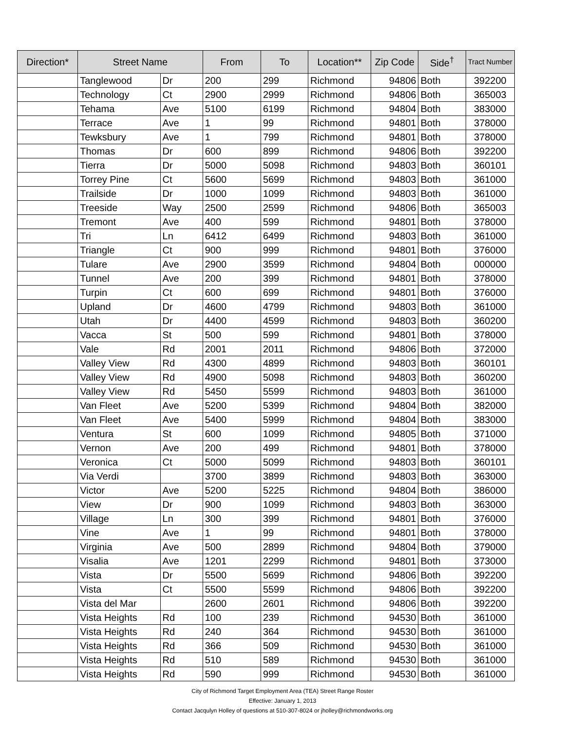| Direction* | Street Name | | From | To | Location** | Zip Code | Side<sup>†</sup> | Tract Number |
| --- | --- | --- | --- | --- | --- | --- | --- | --- |
| | Tanglewood | Dr | 200 | 299 | Richmond | 94806 | Both | 392200 |
| | Technology | Ct | 2900 | 2999 | Richmond | 94806 | Both | 365003 |
| | Tehama | Ave | 5100 | 6199 | Richmond | 94804 | Both | 383000 |
| | Terrace | Ave | 1 | 99 | Richmond | 94801 | Both | 378000 |
| | Tewksbury | Ave | 1 | 799 | Richmond | 94801 | Both | 378000 |
| | Thomas | Dr | 600 | 899 | Richmond | 94806 | Both | 392200 |
| | Tierra | Dr | 5000 | 5098 | Richmond | 94803 | Both | 360101 |
| | Torrey Pine | Ct | 5600 | 5699 | Richmond | 94803 | Both | 361000 |
| | Trailside | Dr | 1000 | 1099 | Richmond | 94803 | Both | 361000 |
| | Treeside | Way | 2500 | 2599 | Richmond | 94806 | Both | 365003 |
| | Tremont | Ave | 400 | 599 | Richmond | 94801 | Both | 378000 |
| | Tri | Ln | 6412 | 6499 | Richmond | 94803 | Both | 361000 |
| | Triangle | Ct | 900 | 999 | Richmond | 94801 | Both | 376000 |
| | Tulare | Ave | 2900 | 3599 | Richmond | 94804 | Both | 000000 |
| | Tunnel | Ave | 200 | 399 | Richmond | 94801 | Both | 378000 |
| | Turpin | Ct | 600 | 699 | Richmond | 94801 | Both | 376000 |
| | Upland | Dr | 4600 | 4799 | Richmond | 94803 | Both | 361000 |
| | Utah | Dr | 4400 | 4599 | Richmond | 94803 | Both | 360200 |
| | Vacca | St | 500 | 599 | Richmond | 94801 | Both | 378000 |
| | Vale | Rd | 2001 | 2011 | Richmond | 94806 | Both | 372000 |
| | Valley View | Rd | 4300 | 4899 | Richmond | 94803 | Both | 360101 |
| | Valley View | Rd | 4900 | 5098 | Richmond | 94803 | Both | 360200 |
| | Valley View | Rd | 5450 | 5599 | Richmond | 94803 | Both | 361000 |
| | Van Fleet | Ave | 5200 | 5399 | Richmond | 94804 | Both | 382000 |
| | Van Fleet | Ave | 5400 | 5999 | Richmond | 94804 | Both | 383000 |
| | Ventura | St | 600 | 1099 | Richmond | 94805 | Both | 371000 |
| | Vernon | Ave | 200 | 499 | Richmond | 94801 | Both | 378000 |
| | Veronica | Ct | 5000 | 5099 | Richmond | 94803 | Both | 360101 |
| | Via Verdi | | 3700 | 3899 | Richmond | 94803 | Both | 363000 |
| | Victor | Ave | 5200 | 5225 | Richmond | 94804 | Both | 386000 |
| | View | Dr | 900 | 1099 | Richmond | 94803 | Both | 363000 |
| | Village | Ln | 300 | 399 | Richmond | 94801 | Both | 376000 |
| | Vine | Ave | 1 | 99 | Richmond | 94801 | Both | 378000 |
| | Virginia | Ave | 500 | 2899 | Richmond | 94804 | Both | 379000 |
| | Visalia | Ave | 1201 | 2299 | Richmond | 94801 | Both | 373000 |
| | Vista | Dr | 5500 | 5699 | Richmond | 94806 | Both | 392200 |
| | Vista | Ct | 5500 | 5599 | Richmond | 94806 | Both | 392200 |
| | Vista del Mar | | 2600 | 2601 | Richmond | 94806 | Both | 392200 |
| | Vista Heights | Rd | 100 | 239 | Richmond | 94530 | Both | 361000 |
| | Vista Heights | Rd | 240 | 364 | Richmond | 94530 | Both | 361000 |
| | Vista Heights | Rd | 366 | 509 | Richmond | 94530 | Both | 361000 |
| | Vista Heights | Rd | 510 | 589 | Richmond | 94530 | Both | 361000 |
| | Vista Heights | Rd | 590 | 999 | Richmond | 94530 | Both | 361000 |
City of Richmond Target Employment Area (TEA) Street Range Roster
Effective: January 1, 2013
Contact Jacqulyn Holley of questions at 510-307-8024 or jholley@richmondworks.org